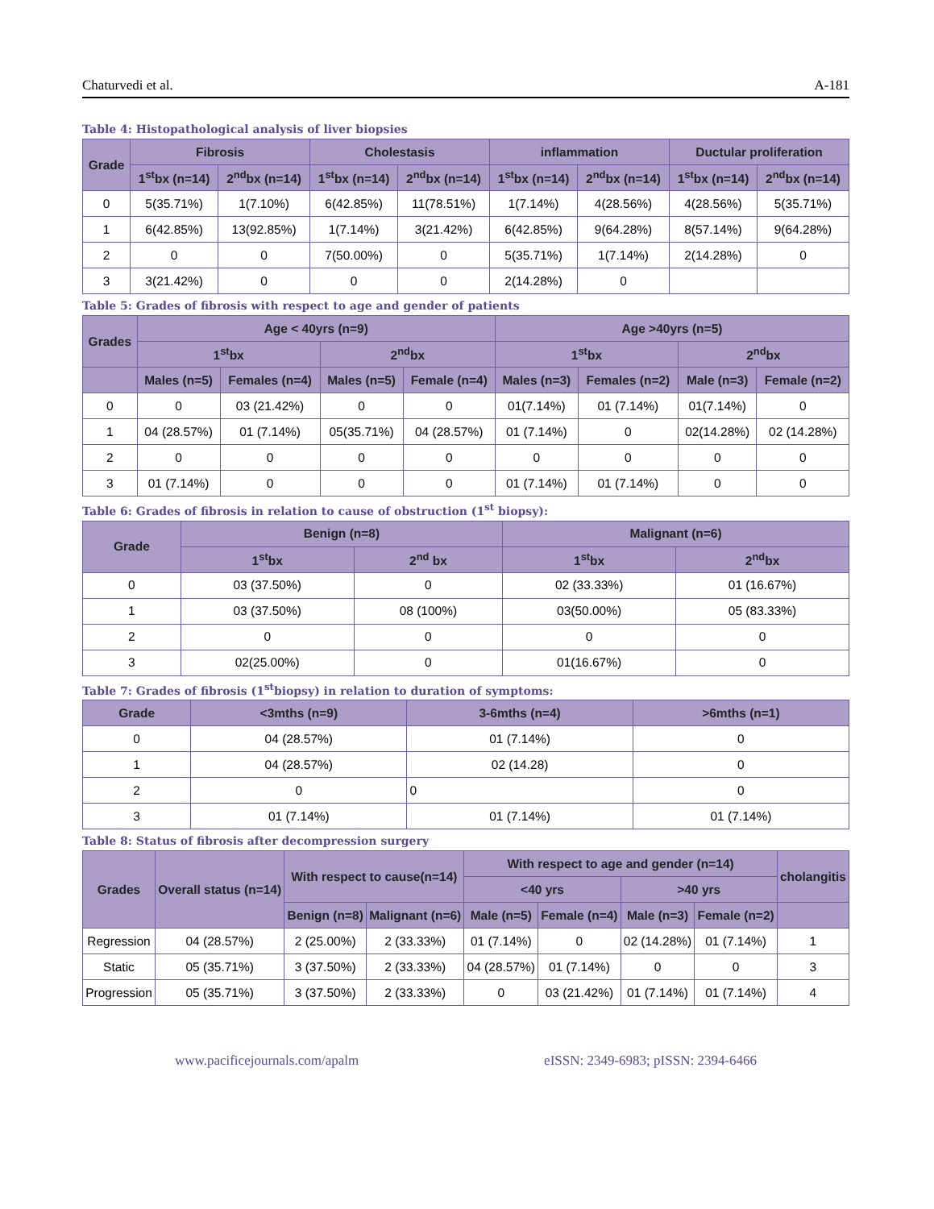Chaturvedi et al. A-181
Table 4: Histopathological analysis of liver biopsies
| Grade | Fibrosis | | Cholestasis | | inflammation | | Ductular proliferation | |
| --- | --- | --- | --- | --- | --- | --- | --- | --- |
| | 1<sup>st</sup>bx (n=14) | 2<sup>nd</sup>bx (n=14) | 1<sup>st</sup>bx (n=14) | 2<sup>nd</sup>bx (n=14) | 1<sup>st</sup>bx (n=14) | 2<sup>nd</sup>bx (n=14) | 1<sup>st</sup>bx (n=14) | 2<sup>nd</sup>bx (n=14) |
| 0 | 5(35.71%) | 1(7.10%) | 6(42.85%) | 11(78.51%) | 1(7.14%) | 4(28.56%) | 4(28.56%) | 5(35.71%) |
| 1 | 6(42.85%) | 13(92.85%) | 1(7.14%) | 3(21.42%) | 6(42.85%) | 9(64.28%) | 8(57.14%) | 9(64.28%) |
| 2 | 0 | 0 | 7(50.00%) | 0 | 5(35.71%) | 1(7.14%) | 2(14.28%) | 0 |
| 3 | 3(21.42%) | 0 | 0 | 0 | 2(14.28%) | 0 | | |
Table 5: Grades of fibrosis with respect to age and gender of patients
| Grades | Age < 40yrs (n=9) | | | | Age >40yrs (n=5) | | | |
| --- | --- | --- | --- | --- | --- | --- | --- | --- |
| | 1<sup>st</sup>bx | | 2<sup>nd</sup>bx | | 1<sup>st</sup>bx | | 2<sup>nd</sup>bx | |
| | Males (n=5) | Females (n=4) | Males (n=5) | Female (n=4) | Males (n=3) | Females (n=2) | Male (n=3) | Female (n=2) |
| 0 | 0 | 03 (21.42%) | 0 | 0 | 01(7.14%) | 01 (7.14%) | 01(7.14%) | 0 |
| 1 | 04 (28.57%) | 01 (7.14%) | 05(35.71%) | 04 (28.57%) | 01 (7.14%) | 0 | 02(14.28%) | 02 (14.28%) |
| 2 | 0 | 0 | 0 | 0 | 0 | 0 | 0 | 0 |
| 3 | 01 (7.14%) | 0 | 0 | 0 | 01 (7.14%) | 01 (7.14%) | 0 | 0 |
Table 6: Grades of fibrosis in relation to cause of obstruction (1<sup>st</sup> biopsy):
| Grade | Benign (n=8) | | Malignant (n=6) | |
| --- | --- | --- | --- | --- |
| | 1<sup>st</sup>bx | 2<sup>nd</sup> bx | 1<sup>st</sup>bx | 2<sup>nd</sup>bx |
| 0 | 03 (37.50%) | 0 | 02 (33.33%) | 01 (16.67%) |
| 1 | 03 (37.50%) | 08 (100%) | 03(50.00%) | 05 (83.33%) |
| 2 | 0 | 0 | 0 | 0 |
| 3 | 02(25.00%) | 0 | 01(16.67%) | 0 |
Table 7: Grades of fibrosis (1<sup>st</sup>biopsy) in relation to duration of symptoms:
| Grade | <3mths (n=9) | 3-6mths (n=4) | >6mths (n=1) |
| --- | --- | --- | --- |
| 0 | 04 (28.57%) | 01 (7.14%) | 0 |
| 1 | 04 (28.57%) | 02 (14.28) | 0 |
| 2 | 0 | 0 | 0 |
| 3 | 01 (7.14%) | 01 (7.14%) | 01 (7.14%) |
Table 8: Status of fibrosis after decompression surgery
| Grades | Overall status (n=14) | With respect to cause(n=14) | | With respect to age and gender (n=14) | | | | cholangitis |
| --- | --- | --- | --- | --- | --- | --- | --- | --- |
| | | | | <40 yrs | | >40 yrs | | |
| | | Benign (n=8) | Malignant (n=6) | Male (n=5) | Female (n=4) | Male (n=3) | Female (n=2) | |
| Regression | 04 (28.57%) | 2 (25.00%) | 2 (33.33%) | 01 (7.14%) | 0 | 02 (14.28%) | 01 (7.14%) | 1 |
| Static | 05 (35.71%) | 3 (37.50%) | 2 (33.33%) | 04 (28.57%) | 01 (7.14%) | 0 | 0 | 3 |
| Progression | 05 (35.71%) | 3 (37.50%) | 2 (33.33%) | 0 | 03 (21.42%) | 01 (7.14%) | 01 (7.14%) | 4 |
www.pacificejournals.com/apalm eISSN: 2349-6983; pISSN: 2394-6466